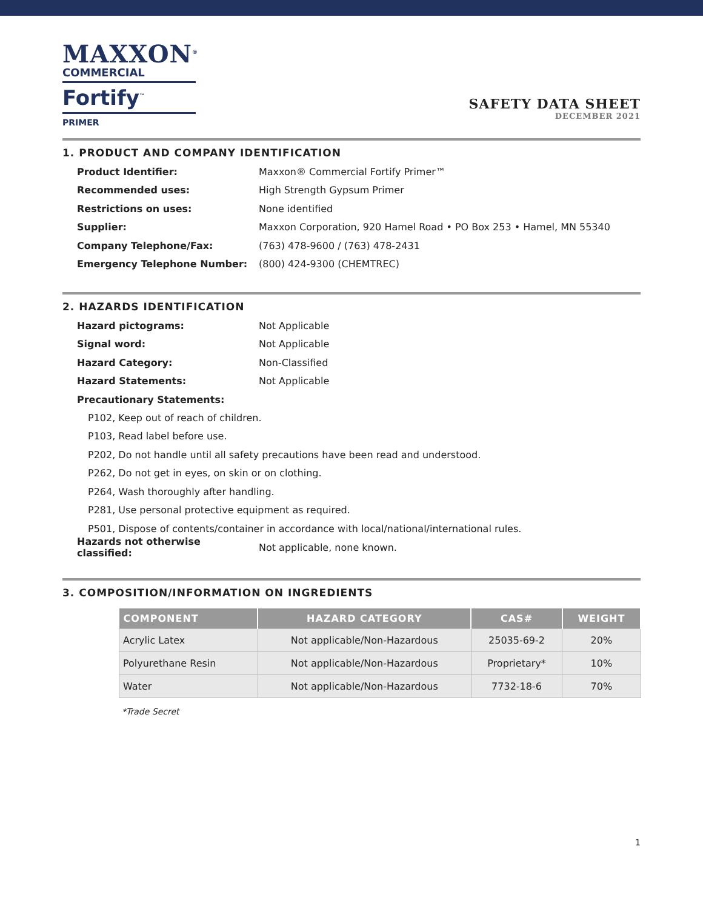MAXXON<sup>®</sup>
COMMERCIAL
Fortify<sup>™</sup>
PRIMER
SAFETY DATA SHEET
DECEMBER 2021
1. PRODUCT AND COMPANY IDENTIFICATION
Product Identifier: Maxxon® Commercial Fortify Primer™
Recommended uses: High Strength Gypsum Primer
Restrictions on uses: None identified
Supplier: Maxxon Corporation, 920 Hamel Road • PO Box 253 • Hamel, MN 55340
Company Telephone/Fax: (763) 478-9600 / (763) 478-2431
Emergency Telephone Number: (800) 424-9300 (CHEMTREC)
2. HAZARDS IDENTIFICATION
Hazard pictograms: Not Applicable
Signal word: Not Applicable
Hazard Category: Non-Classified
Hazard Statements: Not Applicable
Precautionary Statements:
P102, Keep out of reach of children.
P103, Read label before use.
P202, Do not handle until all safety precautions have been read and understood.
P262, Do not get in eyes, on skin or on clothing.
P264, Wash thoroughly after handling.
P281, Use personal protective equipment as required.
P501, Dispose of contents/container in accordance with local/national/international rules.
Hazards not otherwise classified: Not applicable, none known.
3. COMPOSITION/INFORMATION ON INGREDIENTS
| COMPONENT | HAZARD CATEGORY | CAS# | WEIGHT |
| --- | --- | --- | --- |
| Acrylic Latex | Not applicable/Non-Hazardous | 25035-69-2 | 20% |
| Polyurethane Resin | Not applicable/Non-Hazardous | Proprietary* | 10% |
| Water | Not applicable/Non-Hazardous | 7732-18-6 | 70% |
*Trade Secret
1